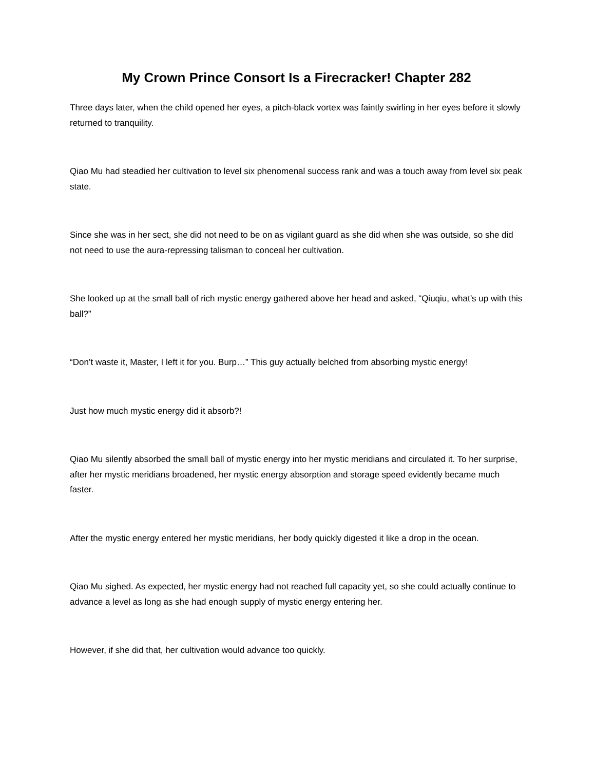My Crown Prince Consort Is a Firecracker! Chapter 282
Three days later, when the child opened her eyes, a pitch-black vortex was faintly swirling in her eyes before it slowly returned to tranquility.
Qiao Mu had steadied her cultivation to level six phenomenal success rank and was a touch away from level six peak state.
Since she was in her sect, she did not need to be on as vigilant guard as she did when she was outside, so she did not need to use the aura-repressing talisman to conceal her cultivation.
She looked up at the small ball of rich mystic energy gathered above her head and asked, “Qiuqiu, what’s up with this ball?”
“Don’t waste it, Master, I left it for you. Burp…” This guy actually belched from absorbing mystic energy!
Just how much mystic energy did it absorb?!
Qiao Mu silently absorbed the small ball of mystic energy into her mystic meridians and circulated it. To her surprise, after her mystic meridians broadened, her mystic energy absorption and storage speed evidently became much faster.
After the mystic energy entered her mystic meridians, her body quickly digested it like a drop in the ocean.
Qiao Mu sighed. As expected, her mystic energy had not reached full capacity yet, so she could actually continue to advance a level as long as she had enough supply of mystic energy entering her.
However, if she did that, her cultivation would advance too quickly.